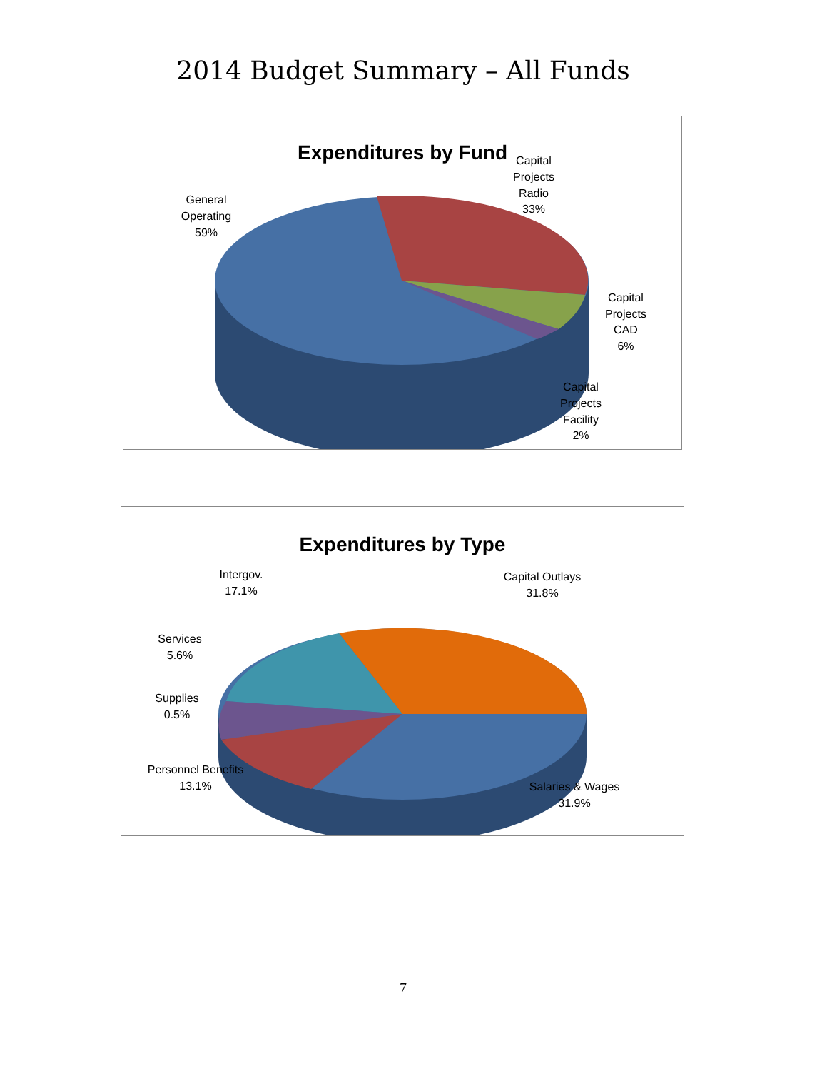2014 Budget Summary – All Funds
Expenditures by Fund
General
Operating
59%
Capital
Projects
Radio
33%
Capital
Projects
CAD
6%
Capital
Projects
Facility
2%
Expenditures by Type
Intergov.
17.1%
Capital Outlays
31.8%
Services
5.6%
Supplies
0.5%
Personnel Benefits
13.1%
Salaries & Wages
31.9%
7